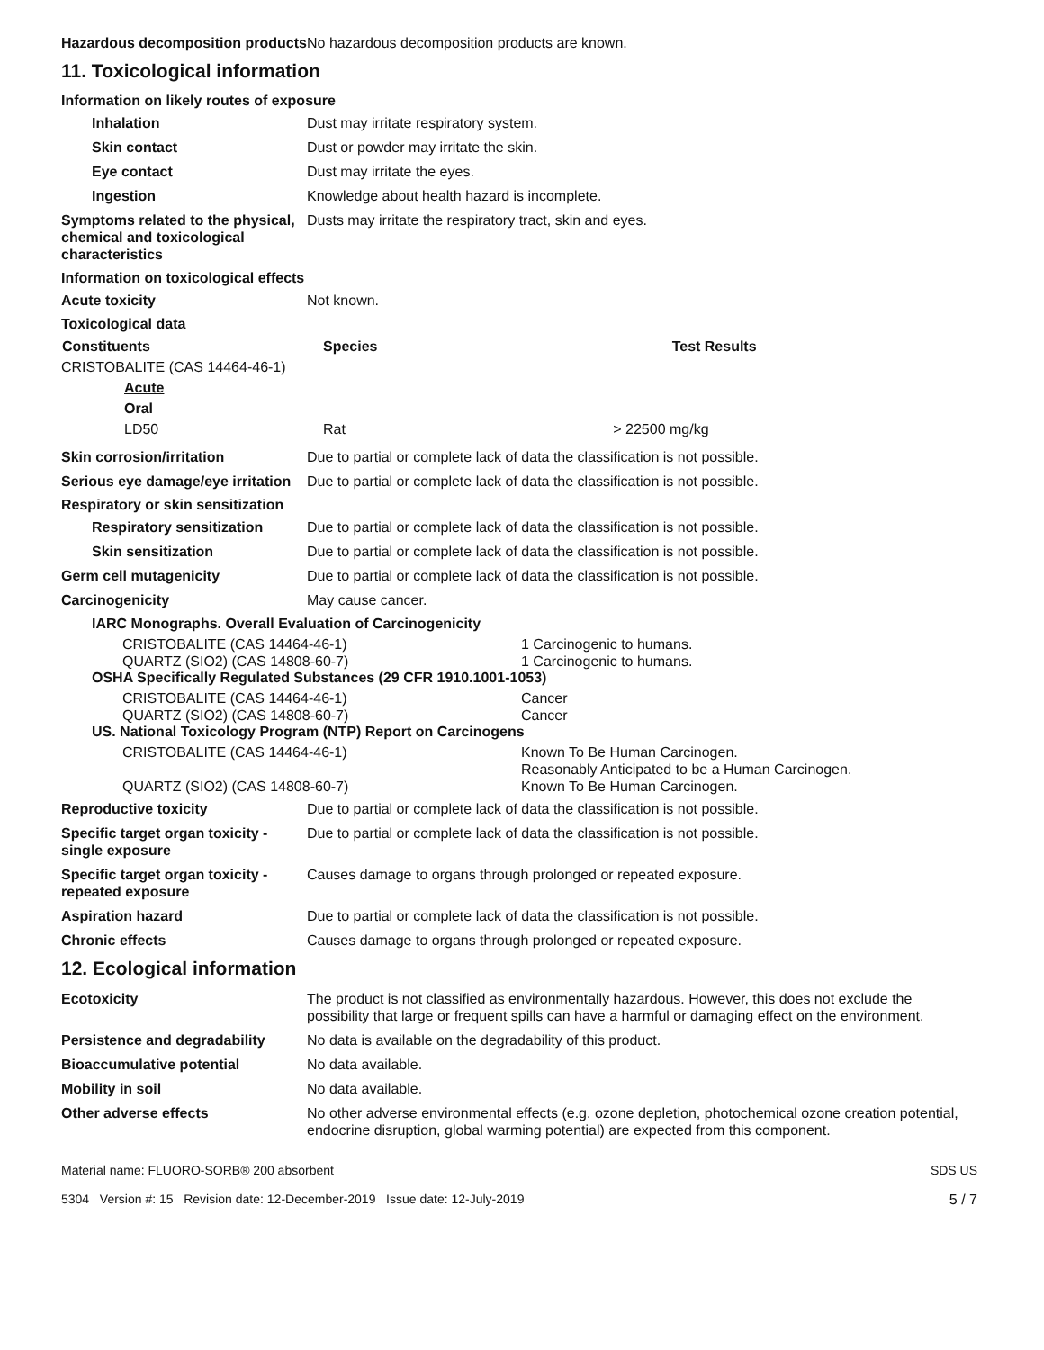Hazardous decomposition products
No hazardous decomposition products are known.
11. Toxicological information
Information on likely routes of exposure
Inhalation Dust may irritate respiratory system.
Skin contact Dust or powder may irritate the skin.
Eye contact Dust may irritate the eyes.
Ingestion Knowledge about health hazard is incomplete.
Symptoms related to the physical, chemical and toxicological characteristics
Dusts may irritate the respiratory tract, skin and eyes.
Information on toxicological effects
Acute toxicity Not known.
Toxicological data
| Constituents | Species | Test Results |
| --- | --- | --- |
| CRISTOBALITE (CAS 14464-46-1) | | |
| Acute | | |
| Oral | | |
| LD50 | Rat | > 22500 mg/kg |
Skin corrosion/irritation Due to partial or complete lack of data the classification is not possible.
Serious eye damage/eye irritation
Due to partial or complete lack of data the classification is not possible.
Respiratory or skin sensitization
Respiratory sensitization
Due to partial or complete lack of data the classification is not possible.
Skin sensitization Due to partial or complete lack of data the classification is not possible.
Germ cell mutagenicity Due to partial or complete lack of data the classification is not possible.
Carcinogenicity May cause cancer.
IARC Monographs. Overall Evaluation of Carcinogenicity
| CRISTOBALITE (CAS 14464-46-1) | 1 Carcinogenic to humans. |
| QUARTZ (SIO2) (CAS 14808-60-7) | 1 Carcinogenic to humans. |
OSHA Specifically Regulated Substances (29 CFR 1910.1001-1053)
| CRISTOBALITE (CAS 14464-46-1) | Cancer |
| QUARTZ (SIO2) (CAS 14808-60-7) | Cancer |
US. National Toxicology Program (NTP) Report on Carcinogens
| CRISTOBALITE (CAS 14464-46-1) | Known To Be Human Carcinogen. Reasonably Anticipated to be a Human Carcinogen. |
| QUARTZ (SIO2) (CAS 14808-60-7) | Known To Be Human Carcinogen. |
Reproductive toxicity Due to partial or complete lack of data the classification is not possible.
Specific target organ toxicity - single exposure
Due to partial or complete lack of data the classification is not possible.
Specific target organ toxicity - repeated exposure
Causes damage to organs through prolonged or repeated exposure.
Aspiration hazard Due to partial or complete lack of data the classification is not possible.
Chronic effects Causes damage to organs through prolonged or repeated exposure.
12. Ecological information
Ecotoxicity The product is not classified as environmentally hazardous. However, this does not exclude the possibility that large or frequent spills can have a harmful or damaging effect on the environment.
Persistence and degradability
No data is available on the degradability of this product.
Bioaccumulative potential No data available.
Mobility in soil No data available.
Other adverse effects No other adverse environmental effects (e.g. ozone depletion, photochemical ozone creation potential, endocrine disruption, global warming potential) are expected from this component.
Material name: FLUORO-SORB® 200 absorbent
5304 Version #: 15 Revision date: 12-December-2019 Issue date: 12-July-2019
SDS US
5 / 7